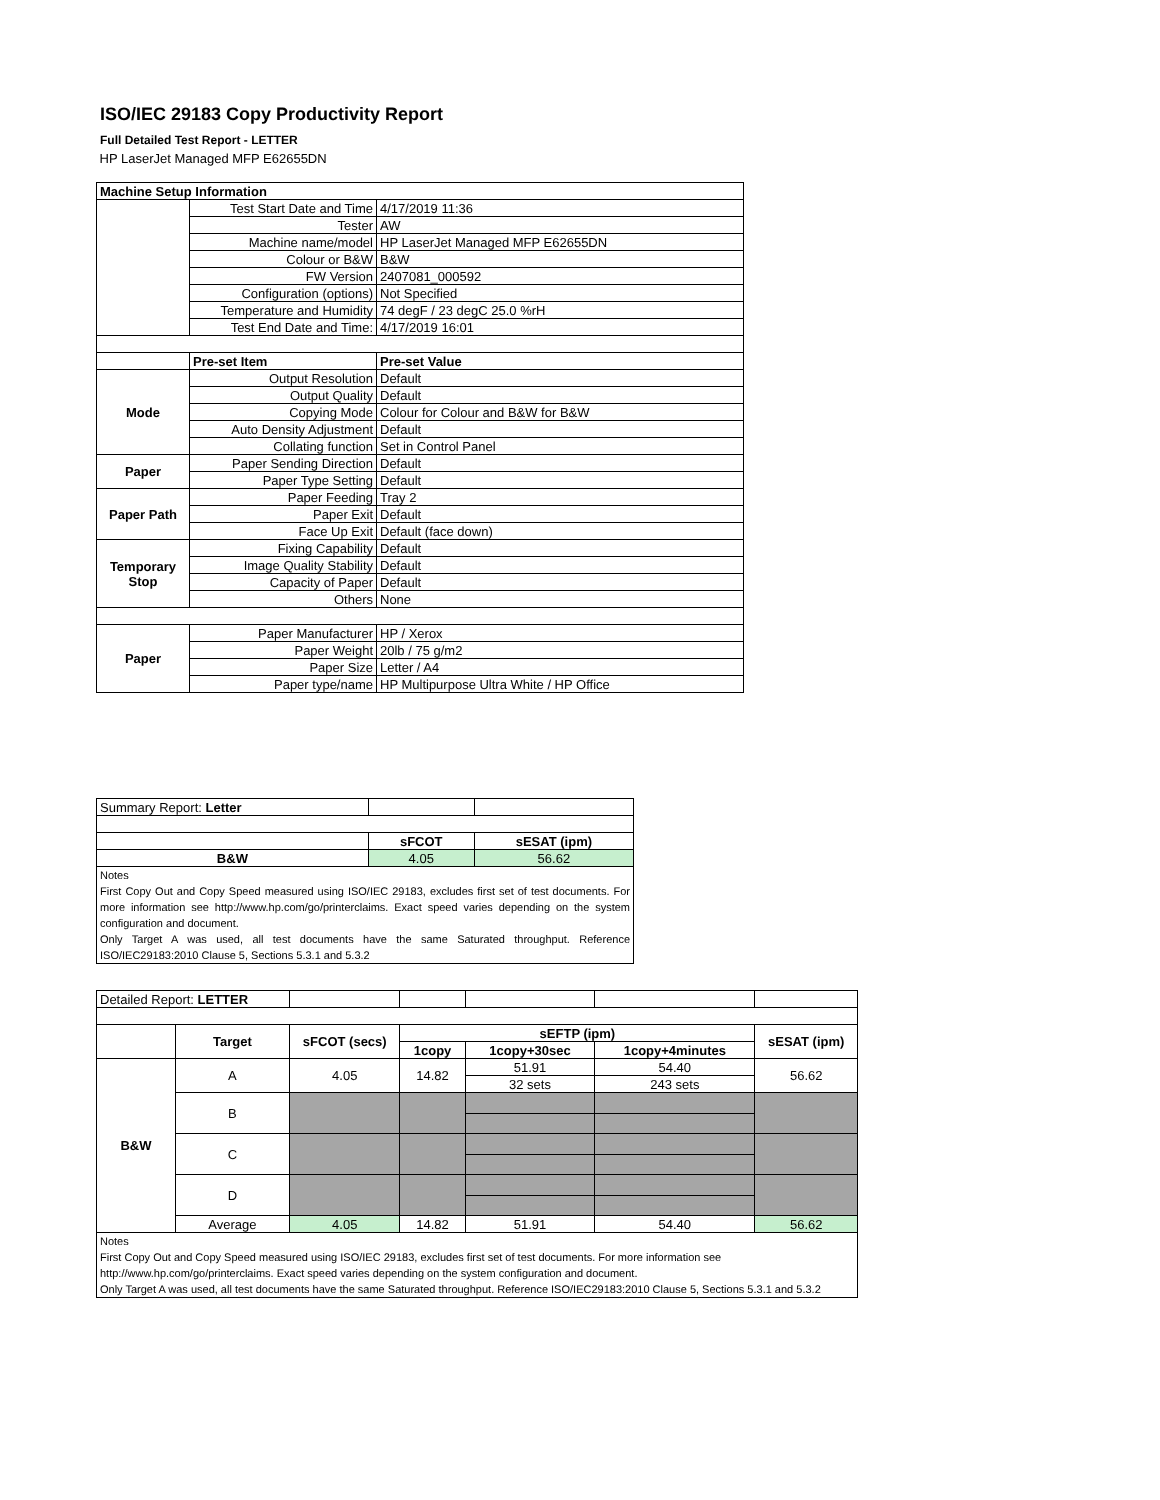ISO/IEC 29183 Copy Productivity Report
Full Detailed Test Report - LETTER
| HP LaserJet Managed MFP E62655DN | | |
| Machine Setup Information | | |
| | Test Start Date and Time | 4/17/2019 11:36 |
| | Tester | AW |
| | Machine name/model | HP LaserJet Managed MFP E62655DN |
| | Colour or B&W | B&W |
| | FW Version | 2407081_000592 |
| | Configuration (options) | Not Specified |
| | Temperature and Humidity | 74 degF / 23 degC 25.0 %rH |
| | Test End Date and Time: | 4/17/2019 16:01 |
| | Pre-set Item | Pre-set Value |
| Mode | Output Resolution | Default |
| | Output Quality | Default |
| | Copying Mode | Colour for Colour and B&W for B&W |
| | Auto Density Adjustment | Default |
| | Collating function | Set in Control Panel |
| Paper | Paper Sending Direction | Default |
| | Paper Type Setting | Default |
| Paper Path | Paper Feeding | Tray 2 |
| | Paper Exit | Default |
| | Face Up Exit | Default (face down) |
| Temporary Stop | Fixing Capability | Default |
| | Image Quality Stability | Default |
| | Capacity of Paper | Default |
| | Others | None |
| Paper | Paper Manufacturer | HP / Xerox |
| | Paper Weight | 20lb / 75 g/m2 |
| | Paper Size | Letter / A4 |
| | Paper type/name | HP Multipurpose Ultra White / HP Office |
| Summary Report: Letter | | |
| | sFCOT | sESAT (ipm) |
| B&W | 4.05 | 56.62 |
| Notes First Copy Out and Copy Speed measured using ISO/IEC 29183, excludes first set of test documents. For more information see http://www.hp.com/go/printerclaims. Exact speed varies depending on the system configuration and document. Only Target A was used, all test documents have the same Saturated throughput. Reference ISO/IEC29183:2010 Clause 5, Sections 5.3.1 and 5.3.2 | | |
| Detailed Report: LETTER | | | | | | |
| | Target | sFCOT (secs) | sEFTP (ipm) | | | sESAT (ipm) |
| | | | 1copy | 1copy+30sec | 1copy+4minutes | |
| B&W | A | 4.05 | 14.82 | 51.91 | 54.40 | 56.62 |
| | | | | 32 sets | 243 sets | |
| | B | | | | | |
| | C | | | | | |
| | D | | | | | |
| | Average | 4.05 | 14.82 | 51.91 | 54.40 | 56.62 |
| Notes First Copy Out and Copy Speed measured using ISO/IEC 29183, excludes first set of test documents. For more information see http://www.hp.com/go/printerclaims. Exact speed varies depending on the system configuration and document. Only Target A was used, all test documents have the same Saturated throughput. Reference ISO/IEC29183:2010 Clause 5, Sections 5.3.1 and 5.3.2 | | | | | | |